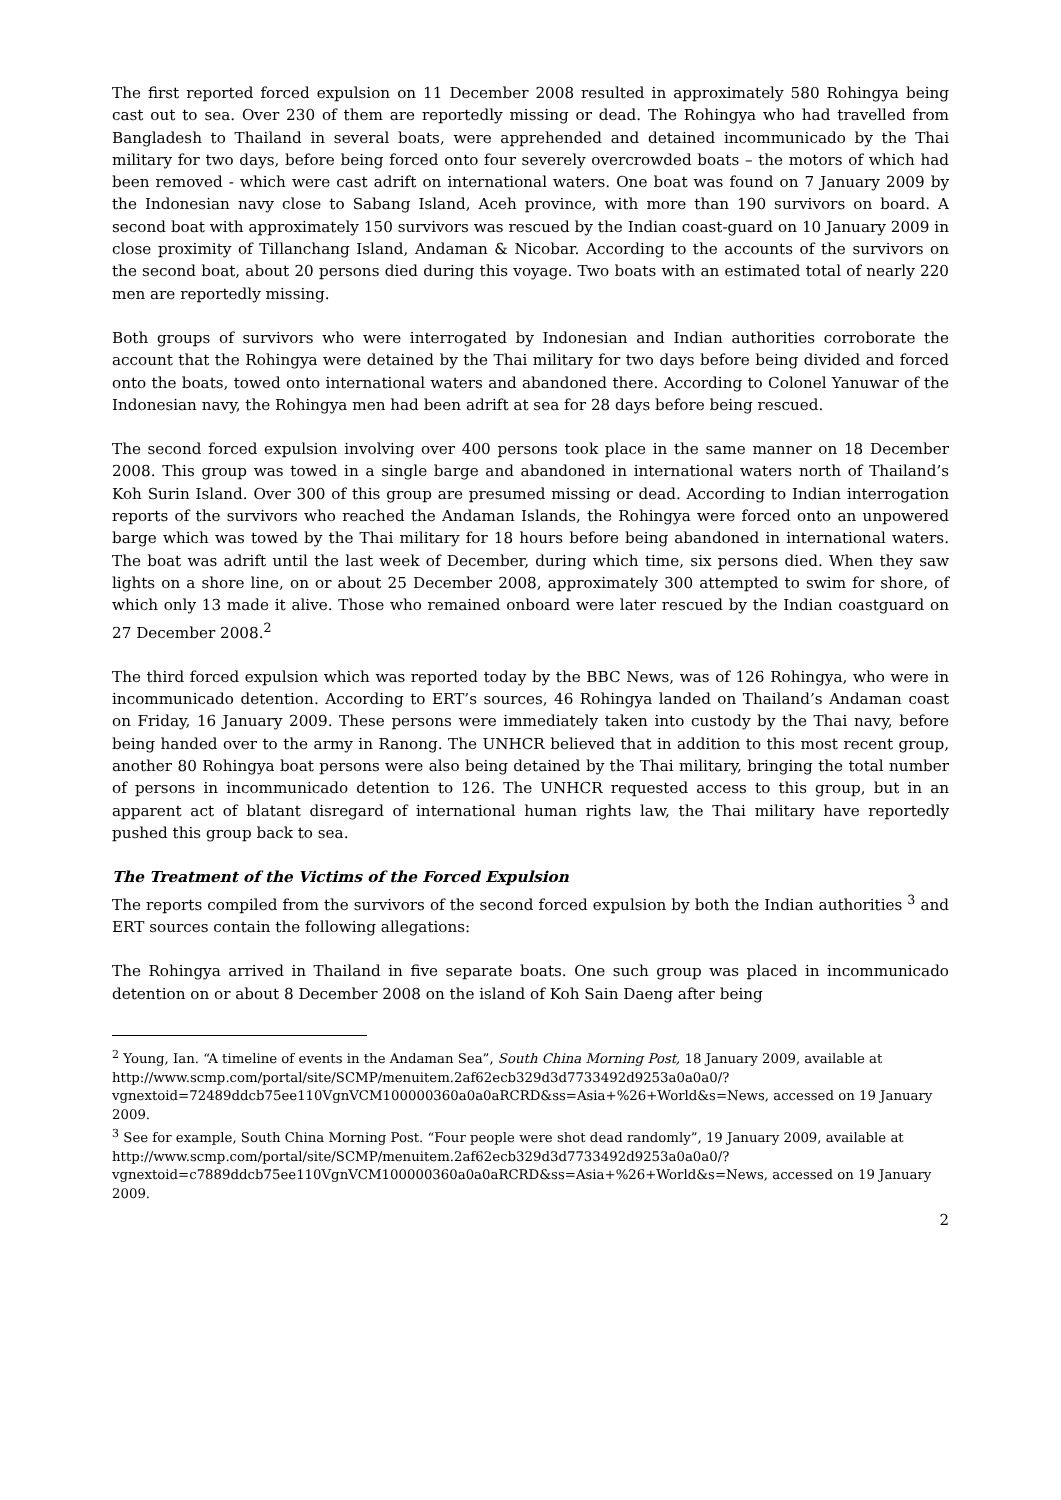The first reported forced expulsion on 11 December 2008 resulted in approximately 580 Rohingya being cast out to sea. Over 230 of them are reportedly missing or dead. The Rohingya who had travelled from Bangladesh to Thailand in several boats, were apprehended and detained incommunicado by the Thai military for two days, before being forced onto four severely overcrowded boats – the motors of which had been removed - which were cast adrift on international waters. One boat was found on 7 January 2009 by the Indonesian navy close to Sabang Island, Aceh province, with more than 190 survivors on board. A second boat with approximately 150 survivors was rescued by the Indian coast-guard on 10 January 2009 in close proximity of Tillanchang Island, Andaman & Nicobar. According to the accounts of the survivors on the second boat, about 20 persons died during this voyage. Two boats with an estimated total of nearly 220 men are reportedly missing.
Both groups of survivors who were interrogated by Indonesian and Indian authorities corroborate the account that the Rohingya were detained by the Thai military for two days before being divided and forced onto the boats, towed onto international waters and abandoned there. According to Colonel Yanuwar of the Indonesian navy, the Rohingya men had been adrift at sea for 28 days before being rescued.
The second forced expulsion involving over 400 persons took place in the same manner on 18 December 2008. This group was towed in a single barge and abandoned in international waters north of Thailand’s Koh Surin Island. Over 300 of this group are presumed missing or dead. According to Indian interrogation reports of the survivors who reached the Andaman Islands, the Rohingya were forced onto an unpowered barge which was towed by the Thai military for 18 hours before being abandoned in international waters. The boat was adrift until the last week of December, during which time, six persons died. When they saw lights on a shore line, on or about 25 December 2008, approximately 300 attempted to swim for shore, of which only 13 made it alive. Those who remained onboard were later rescued by the Indian coastguard on 27 December 2008.<sup>2</sup>
The third forced expulsion which was reported today by the BBC News, was of 126 Rohingya, who were in incommunicado detention. According to ERT’s sources, 46 Rohingya landed on Thailand’s Andaman coast on Friday, 16 January 2009. These persons were immediately taken into custody by the Thai navy, before being handed over to the army in Ranong. The UNHCR believed that in addition to this most recent group, another 80 Rohingya boat persons were also being detained by the Thai military, bringing the total number of persons in incommunicado detention to 126. The UNHCR requested access to this group, but in an apparent act of blatant disregard of international human rights law, the Thai military have reportedly pushed this group back to sea.
The Treatment of the Victims of the Forced Expulsion
The reports compiled from the survivors of the second forced expulsion by both the Indian authorities <sup>3</sup> and ERT sources contain the following allegations:
The Rohingya arrived in Thailand in five separate boats. One such group was placed in incommunicado detention on or about 8 December 2008 on the island of Koh Sain Daeng after being
<sup>2</sup> Young, Ian. “A timeline of events in the Andaman Sea”, South China Morning Post, 18 January 2009, available at
http://www.scmp.com/portal/site/SCMP/menuitem.2af62ecb329d3d7733492d9253a0a0a0/?vgnextoid=72489ddcb75ee110VgnVCM100000360a0a0aRCRD&ss=Asia+%26+World&s=News, accessed on 19 January 2009.
<sup>3</sup> See for example, South China Morning Post. “Four people were shot dead randomly”, 19 January 2009, available at
http://www.scmp.com/portal/site/SCMP/menuitem.2af62ecb329d3d7733492d9253a0a0a0/?vgnextoid=c7889ddcb75ee110VgnVCM100000360a0a0aRCRD&ss=Asia+%26+World&s=News, accessed on 19 January 2009.
2